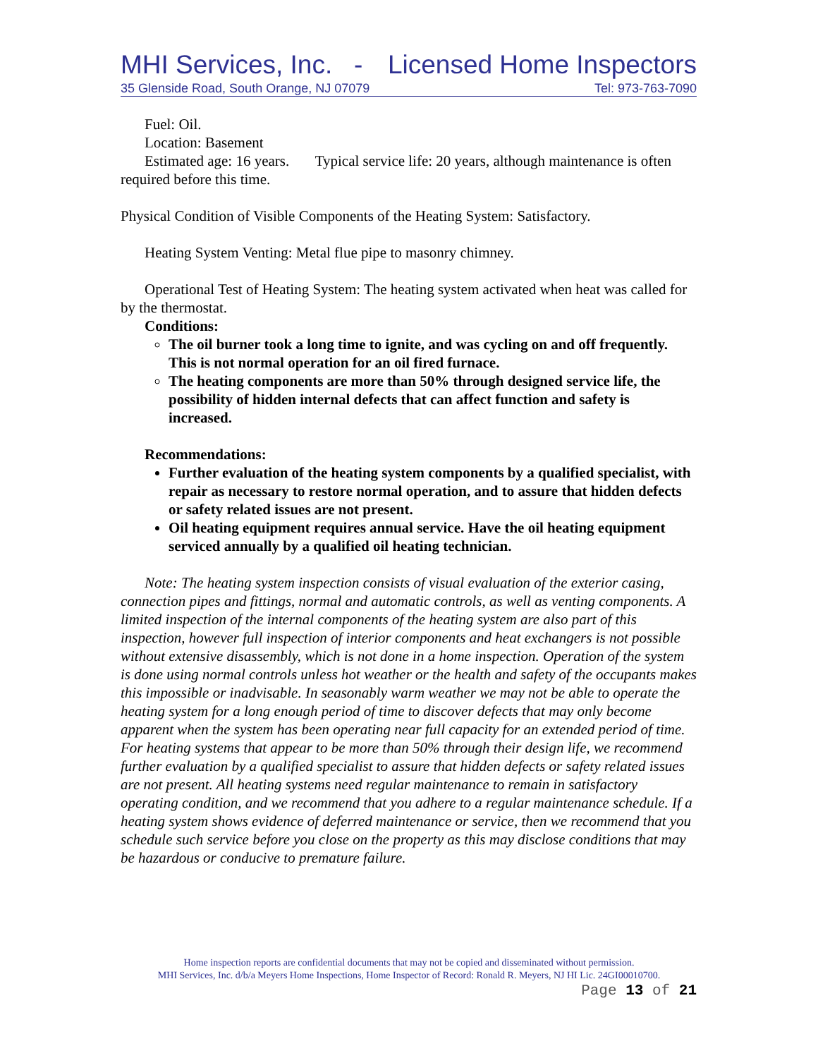MHI Services, Inc. - Licensed Home Inspectors
35 Glenside Road, South Orange, NJ 07079 Tel: 973-763-7090
Fuel: Oil.
Location: Basement
Estimated age: 16 years. Typical service life: 20 years, although maintenance is often required before this time.
Physical Condition of Visible Components of the Heating System: Satisfactory.
Heating System Venting: Metal flue pipe to masonry chimney.
Operational Test of Heating System: The heating system activated when heat was called for by the thermostat.
Conditions:
The oil burner took a long time to ignite, and was cycling on and off frequently. This is not normal operation for an oil fired furnace.
The heating components are more than 50% through designed service life, the possibility of hidden internal defects that can affect function and safety is increased.
Recommendations:
Further evaluation of the heating system components by a qualified specialist, with repair as necessary to restore normal operation, and to assure that hidden defects or safety related issues are not present.
Oil heating equipment requires annual service. Have the oil heating equipment serviced annually by a qualified oil heating technician.
Note: The heating system inspection consists of visual evaluation of the exterior casing, connection pipes and fittings, normal and automatic controls, as well as venting components. A limited inspection of the internal components of the heating system are also part of this inspection, however full inspection of interior components and heat exchangers is not possible without extensive disassembly, which is not done in a home inspection. Operation of the system is done using normal controls unless hot weather or the health and safety of the occupants makes this impossible or inadvisable. In seasonably warm weather we may not be able to operate the heating system for a long enough period of time to discover defects that may only become apparent when the system has been operating near full capacity for an extended period of time. For heating systems that appear to be more than 50% through their design life, we recommend further evaluation by a qualified specialist to assure that hidden defects or safety related issues are not present. All heating systems need regular maintenance to remain in satisfactory operating condition, and we recommend that you adhere to a regular maintenance schedule. If a heating system shows evidence of deferred maintenance or service, then we recommend that you schedule such service before you close on the property as this may disclose conditions that may be hazardous or conducive to premature failure.
Home inspection reports are confidential documents that may not be copied and disseminated without permission.
MHI Services, Inc. d/b/a Meyers Home Inspections, Home Inspector of Record: Ronald R. Meyers, NJ HI Lic. 24GI00010700.
Page 13 of 21